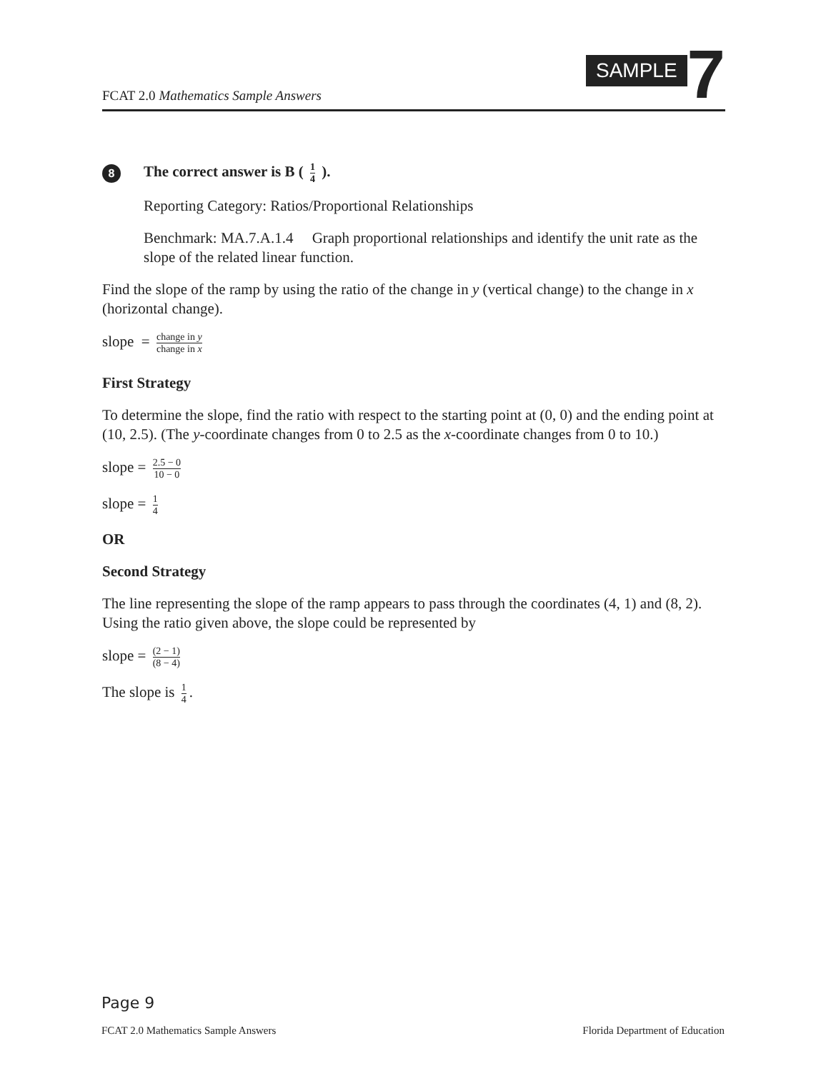FCAT 2.0 Mathematics Sample Answers
SAMPLE
7
8
The correct answer is B ( 1 4 ).
Reporting Category: Ratios/Proportional Relationships
Benchmark: MA.7.A.1.4 Graph proportional relationships and identify the unit rate as the slope of the related linear function.
Find the slope of the ramp by using the ratio of the change in y (vertical change) to the change in x (horizontal change).
slope = change in y change in x
First Strategy
To determine the slope, find the ratio with respect to the starting point at (0, 0) and the ending point at (10, 2.5). (The y-coordinate changes from 0 to 2.5 as the x-coordinate changes from 0 to 10.)
slope = 2.5 − 0 10 − 0
slope = 1 4
OR
Second Strategy
The line representing the slope of the ramp appears to pass through the coordinates (4, 1) and (8, 2). Using the ratio given above, the slope could be represented by
slope = (2 − 1) (8 − 4)
The slope is 1 4.
Page 9
FCAT 2.0 Mathematics Sample Answers Florida Department of Education